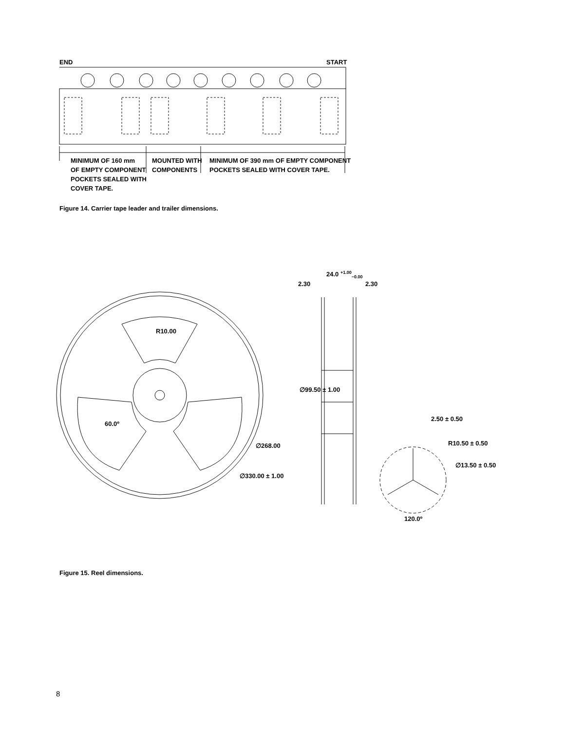END START
MINIMUM OF 160 mm
OF EMPTY COMPONENT
POCKETS SEALED WITH
COVER TAPE.
MOUNTED WITH
COMPONENTS
MINIMUM OF 390 mm OF EMPTY COMPONENT
POCKETS SEALED WITH COVER TAPE.
Figure 14. Carrier tape leader and trailer dimensions.
24.0 <sup>+1.00</sup><sub>−0.00</sub>
2.30 2.30
R10.00
∅99.50 ± 1.00
60.0º
2.50 ± 0.50
R10.50 ± 0.50 ∅268.00
∅13.50 ± 0.50
∅330.00 ± 1.00
120.0º
Figure 15. Reel dimensions.
8